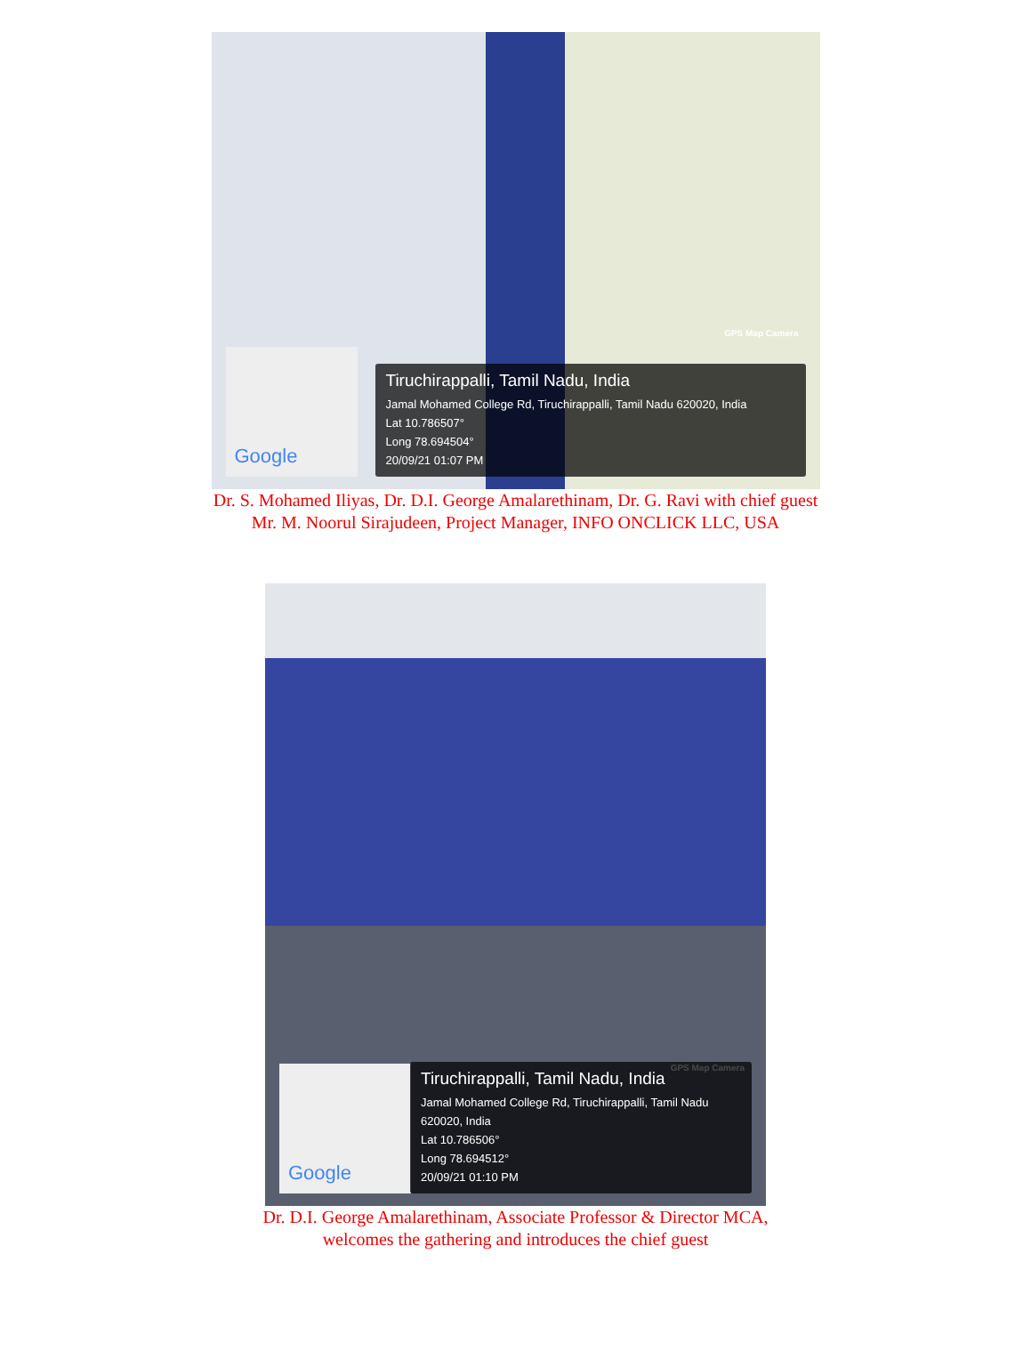GPS Map Camera
Google
Tiruchirappalli, Tamil Nadu, India
Jamal Mohamed College Rd, Tiruchirappalli, Tamil Nadu 620020, India
Lat 10.786507°
Long 78.694504°
20/09/21 01:07 PM
Dr. S. Mohamed Iliyas, Dr. D.I. George Amalarethinam, Dr. G. Ravi with chief guest
Mr. M. Noorul Sirajudeen, Project Manager, INFO ONCLICK LLC, USA
GPS Map Camera
Google
Tiruchirappalli, Tamil Nadu, India
Jamal Mohamed College Rd, Tiruchirappalli, Tamil Nadu 620020, India
Lat 10.786506°
Long 78.694512°
20/09/21 01:10 PM
Dr. D.I. George Amalarethinam, Associate Professor & Director MCA,
welcomes the gathering and introduces the chief guest